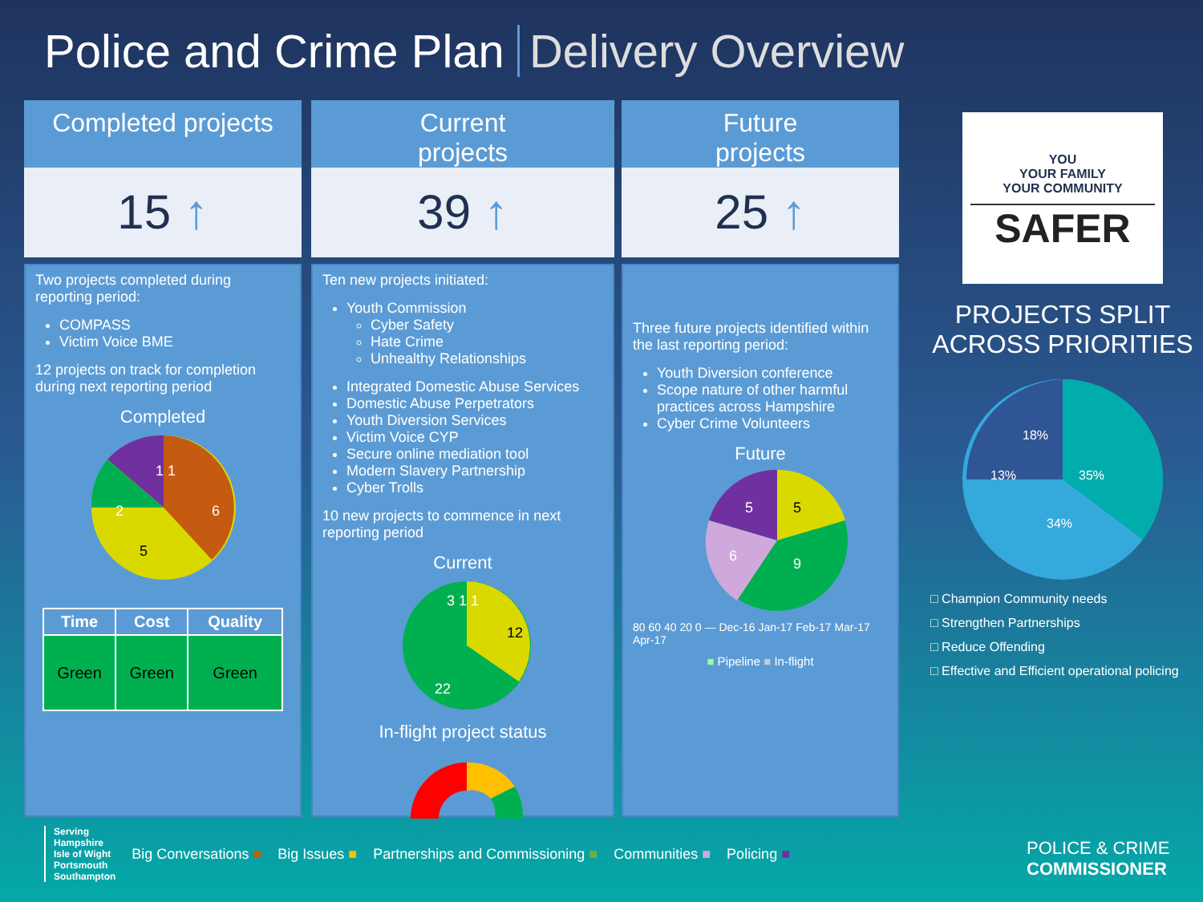Police and Crime Plan Delivery Overview
Completed projects
15 ↑
Two projects completed during reporting period:
COMPASS
Victim Voice BME
12 projects on track for completion during next reporting period
Completed
6
5
2
1 1
| Time | Cost | Quality |
| --- | --- | --- |
| Green | Green | Green |
Current
projects
39 ↑
Ten new projects initiated:
Youth Commission
Cyber Safety
Hate Crime
Unhealthy Relationships
Integrated Domestic Abuse Services
Domestic Abuse Perpetrators
Youth Diversion Services
Victim Voice CYP
Secure online mediation tool
Modern Slavery Partnership
Cyber Trolls
10 new projects to commence in next reporting period
Current
12
22
3 1 1
In-flight project status
Future
projects
25 ↑
Three future projects identified within the last reporting period:
Youth Diversion conference
Scope nature of other harmful practices across Hampshire
Cyber Crime Volunteers
Future
5
5
6
9
80 60 40 20 0 — Dec-16 Jan-17 Feb-17 Mar-17 Apr-17
■ Pipeline ■ In-flight
YOU
YOUR FAMILY
YOUR COMMUNITY
SAFER
PROJECTS SPLIT ACROSS PRIORITIES
35%
34%
13%
18%
□ Champion Community needs
□ Strengthen Partnerships
□ Reduce Offending
□ Effective and Efficient operational policing
Serving
Hampshire
Isle of Wight
Portsmouth
Southampton
Big Conversations ■ Big Issues ■ Partnerships and Commissioning ■ Communities ■ Policing ■
POLICE & CRIME
COMMISSIONER